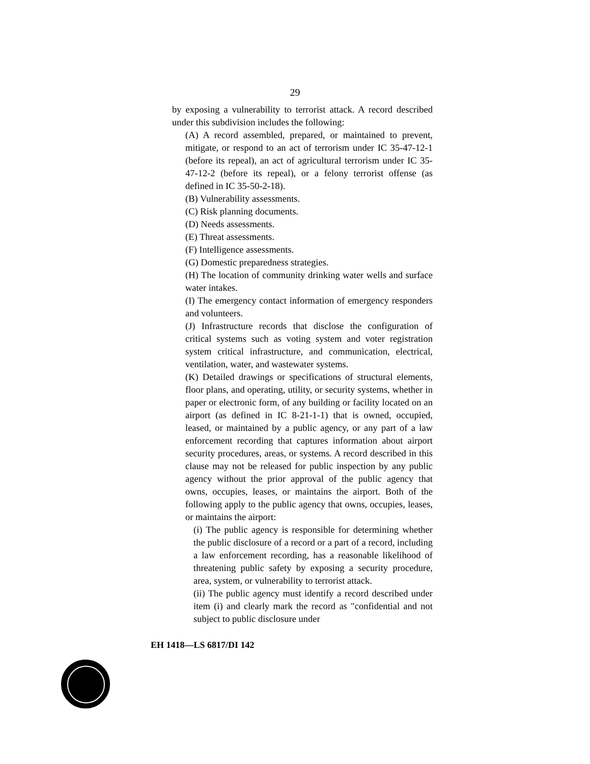29
by exposing a vulnerability to terrorist attack. A record described under this subdivision includes the following:
(A) A record assembled, prepared, or maintained to prevent, mitigate, or respond to an act of terrorism under IC 35-47-12-1 (before its repeal), an act of agricultural terrorism under IC 35-47-12-2 (before its repeal), or a felony terrorist offense (as defined in IC 35-50-2-18).
(B) Vulnerability assessments.
(C) Risk planning documents.
(D) Needs assessments.
(E) Threat assessments.
(F) Intelligence assessments.
(G) Domestic preparedness strategies.
(H) The location of community drinking water wells and surface water intakes.
(I) The emergency contact information of emergency responders and volunteers.
(J) Infrastructure records that disclose the configuration of critical systems such as voting system and voter registration system critical infrastructure, and communication, electrical, ventilation, water, and wastewater systems.
(K) Detailed drawings or specifications of structural elements, floor plans, and operating, utility, or security systems, whether in paper or electronic form, of any building or facility located on an airport (as defined in IC 8-21-1-1) that is owned, occupied, leased, or maintained by a public agency, or any part of a law enforcement recording that captures information about airport security procedures, areas, or systems. A record described in this clause may not be released for public inspection by any public agency without the prior approval of the public agency that owns, occupies, leases, or maintains the airport. Both of the following apply to the public agency that owns, occupies, leases, or maintains the airport:
(i) The public agency is responsible for determining whether the public disclosure of a record or a part of a record, including a law enforcement recording, has a reasonable likelihood of threatening public safety by exposing a security procedure, area, system, or vulnerability to terrorist attack.
(ii) The public agency must identify a record described under item (i) and clearly mark the record as "confidential and not subject to public disclosure under
EH 1418—LS 6817/DI 142